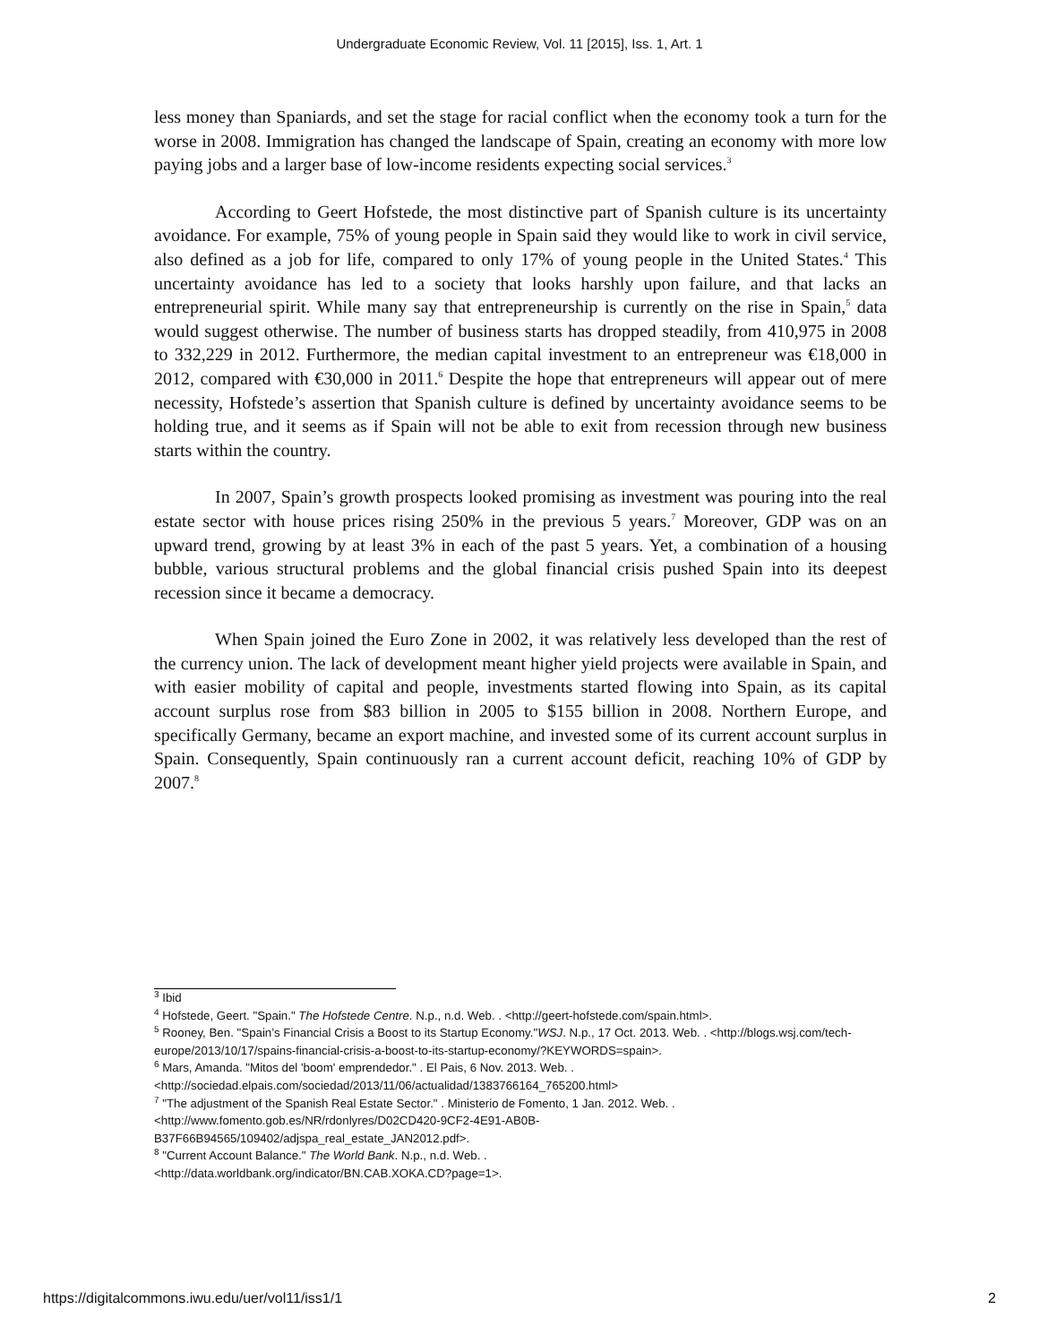Undergraduate Economic Review, Vol. 11 [2015], Iss. 1, Art. 1
less money than Spaniards, and set the stage for racial conflict when the economy took a turn for the worse in 2008. Immigration has changed the landscape of Spain, creating an economy with more low paying jobs and a larger base of low-income residents expecting social services.<sup>3</sup>
According to Geert Hofstede, the most distinctive part of Spanish culture is its uncertainty avoidance. For example, 75% of young people in Spain said they would like to work in civil service, also defined as a job for life, compared to only 17% of young people in the United States.<sup>4</sup> This uncertainty avoidance has led to a society that looks harshly upon failure, and that lacks an entrepreneurial spirit. While many say that entrepreneurship is currently on the rise in Spain,<sup>5</sup> data would suggest otherwise. The number of business starts has dropped steadily, from 410,975 in 2008 to 332,229 in 2012. Furthermore, the median capital investment to an entrepreneur was €18,000 in 2012, compared with €30,000 in 2011.<sup>6</sup> Despite the hope that entrepreneurs will appear out of mere necessity, Hofstede’s assertion that Spanish culture is defined by uncertainty avoidance seems to be holding true, and it seems as if Spain will not be able to exit from recession through new business starts within the country.
In 2007, Spain’s growth prospects looked promising as investment was pouring into the real estate sector with house prices rising 250% in the previous 5 years.<sup>7</sup> Moreover, GDP was on an upward trend, growing by at least 3% in each of the past 5 years. Yet, a combination of a housing bubble, various structural problems and the global financial crisis pushed Spain into its deepest recession since it became a democracy.
When Spain joined the Euro Zone in 2002, it was relatively less developed than the rest of the currency union. The lack of development meant higher yield projects were available in Spain, and with easier mobility of capital and people, investments started flowing into Spain, as its capital account surplus rose from $83 billion in 2005 to $155 billion in 2008. Northern Europe, and specifically Germany, became an export machine, and invested some of its current account surplus in Spain. Consequently, Spain continuously ran a current account deficit, reaching 10% of GDP by 2007.<sup>8</sup>
<sup>3</sup> Ibid
<sup>4</sup> Hofstede, Geert. "Spain." The Hofstede Centre. N.p., n.d. Web. . <http://geert-hofstede.com/spain.html>.
<sup>5</sup> Rooney, Ben. "Spain’s Financial Crisis a Boost to its Startup Economy."WSJ. N.p., 17 Oct. 2013. Web. . <http://blogs.wsj.com/tech-europe/2013/10/17/spains-financial-crisis-a-boost-to-its-startup-economy/?KEYWORDS=spain>.
<sup>6</sup> Mars, Amanda. "Mitos del 'boom' emprendedor." . El Pais, 6 Nov. 2013. Web. .
<http://sociedad.elpais.com/sociedad/2013/11/06/actualidad/1383766164_765200.html>
<sup>7</sup> "The adjustment of the Spanish Real Estate Sector." . Ministerio de Fomento, 1 Jan. 2012. Web. .
<http://www.fomento.gob.es/NR/rdonlyres/D02CD420-9CF2-4E91-AB0B-
B37F66B94565/109402/adjspa_real_estate_JAN2012.pdf>.
<sup>8</sup> "Current Account Balance." The World Bank. N.p., n.d. Web. .
<http://data.worldbank.org/indicator/BN.CAB.XOKA.CD?page=1>.
https://digitalcommons.iwu.edu/uer/vol11/iss1/1 2